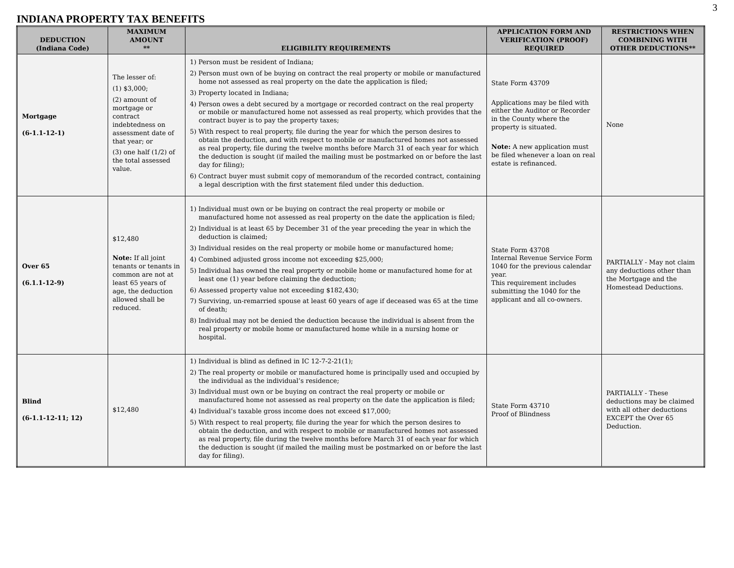3
INDIANA PROPERTY TAX BENEFITS
| DEDUCTION (Indiana Code) | MAXIMUM AMOUNT ** | ELIGIBILITY REQUIREMENTS | APPLICATION FORM AND VERIFICATION (PROOF) REQUIRED | RESTRICTIONS WHEN COMBINING WITH OTHER DEDUCTIONS** |
| --- | --- | --- | --- | --- |
| Mortgage (6-1.1-12-1) | The lesser of: (1) $3,000; (2) amount of mortgage or contract indebtedness on assessment date of that year; or (3) one half (1/2) of the total assessed value. | 1) Person must be resident of Indiana; 2) Person must own of be buying on contract the real property or mobile or manufactured home not assessed as real property on the date the application is filed; 3) Property located in Indiana; 4) Person owes a debt secured by a mortgage or recorded contract on the real property or mobile or manufactured home not assessed as real property, which provides that the contract buyer is to pay the property taxes; 5) With respect to real property, file during the year for which the person desires to obtain the deduction, and with respect to mobile or manufactured homes not assessed as real property, file during the twelve months before March 31 of each year for which the deduction is sought (if mailed the mailing must be postmarked on or before the last day for filing); 6) Contract buyer must submit copy of memorandum of the recorded contract, containing a legal description with the first statement filed under this deduction. | State Form 43709 Applications may be filed with either the Auditor or Recorder in the County where the property is situated. Note: A new application must be filed whenever a loan on real estate is refinanced. | None |
| Over 65 (6.1.1-12-9) | $12,480 Note: If all joint tenants or tenants in common are not at least 65 years of age, the deduction allowed shall be reduced. | 1) Individual must own or be buying on contract the real property or mobile or manufactured home not assessed as real property on the date the application is filed; 2) Individual is at least 65 by December 31 of the year preceding the year in which the deduction is claimed; 3) Individual resides on the real property or mobile home or manufactured home; 4) Combined adjusted gross income not exceeding $25,000; 5) Individual has owned the real property or mobile home or manufactured home for at least one (1) year before claiming the deduction; 6) Assessed property value not exceeding $182,430; 7) Surviving, un-remarried spouse at least 60 years of age if deceased was 65 at the time of death; 8) Individual may not be denied the deduction because the individual is absent from the real property or mobile home or manufactured home while in a nursing home or hospital. | State Form 43708 Internal Revenue Service Form 1040 for the previous calendar year. This requirement includes submitting the 1040 for the applicant and all co-owners. | PARTIALLY - May not claim any deductions other than the Mortgage and the Homestead Deductions. |
| Blind (6-1.1-12-11; 12) | $12,480 | 1) Individual is blind as defined in IC 12-7-2-21(1); 2) The real property or mobile or manufactured home is principally used and occupied by the individual as the individual’s residence; 3) Individual must own or be buying on contract the real property or mobile or manufactured home not assessed as real property on the date the application is filed; 4) Individual’s taxable gross income does not exceed $17,000; 5) With respect to real property, file during the year for which the person desires to obtain the deduction, and with respect to mobile or manufactured homes not assessed as real property, file during the twelve months before March 31 of each year for which the deduction is sought (if mailed the mailing must be postmarked on or before the last day for filing). | State Form 43710 Proof of Blindness | PARTIALLY - These deductions may be claimed with all other deductions EXCEPT the Over 65 Deduction. |